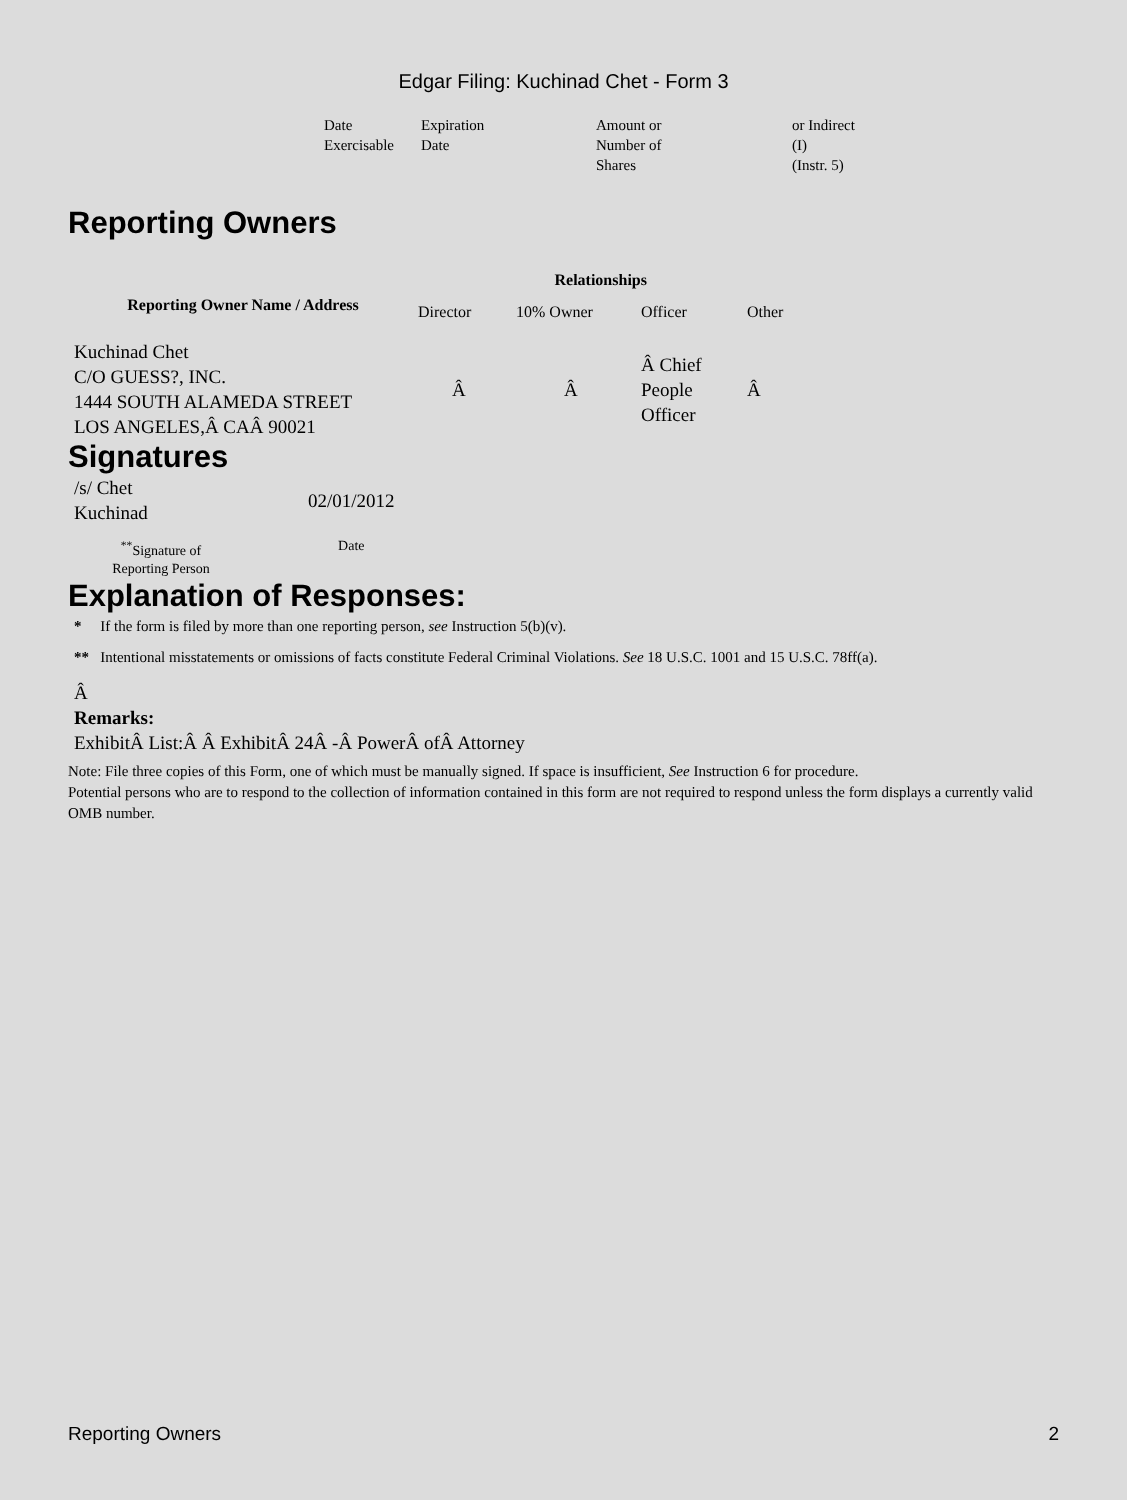Edgar Filing: Kuchinad Chet - Form 3
| Date Exercisable | Expiration Date | Amount or Number of Shares | or Indirect (I) (Instr. 5) |
Reporting Owners
| Reporting Owner Name / Address | Relationships | | | |
| --- | --- | --- | --- | --- |
| | Director | 10% Owner | Officer | Other |
| Kuchinad Chet C/O GUESS?, INC. 1444 SOUTH ALAMEDA STREET LOS ANGELES,Â CAÂ 90021 | Â | Â | Â Chief People Officer | Â |
Signatures
| /s/ Chet Kuchinad | 02/01/2012 |
| <sup>**</sup> Signature of Reporting Person | Date |
Explanation of Responses:
* If the form is filed by more than one reporting person, see Instruction 5(b)(v).
** Intentional misstatements or omissions of facts constitute Federal Criminal Violations. See 18 U.S.C. 1001 and 15 U.S.C. 78ff(a).
Â
Remarks:
ExhibitÂ List:Â Â ExhibitÂ 24Â -Â PowerÂ ofÂ Attorney
Note: File three copies of this Form, one of which must be manually signed. If space is insufficient, See Instruction 6 for procedure.
Potential persons who are to respond to the collection of information contained in this form are not required to respond unless the form displays a currently valid OMB number.
Reporting Owners 2